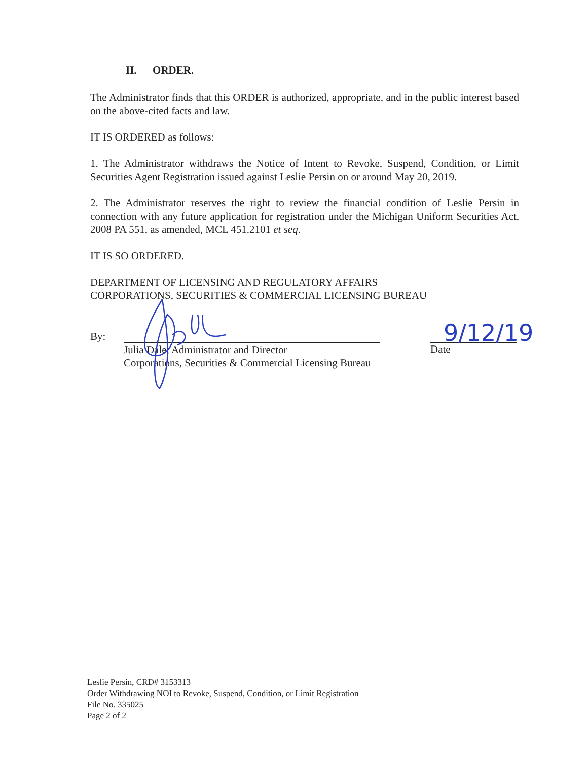II. ORDER.
The Administrator finds that this ORDER is authorized, appropriate, and in the public interest based on the above-cited facts and law.
IT IS ORDERED as follows:
1. The Administrator withdraws the Notice of Intent to Revoke, Suspend, Condition, or Limit Securities Agent Registration issued against Leslie Persin on or around May 20, 2019.
2. The Administrator reserves the right to review the financial condition of Leslie Persin in connection with any future application for registration under the Michigan Uniform Securities Act, 2008 PA 551, as amended, MCL 451.2101 et seq.
IT IS SO ORDERED.
DEPARTMENT OF LICENSING AND REGULATORY AFFAIRS
CORPORATIONS, SECURITIES & COMMERCIAL LICENSING BUREAU
By:
Julia Dale, Administrator and Director
Corporations, Securities & Commercial Licensing Bureau
Date
9/12/19
Leslie Persin, CRD# 3153313
Order Withdrawing NOI to Revoke, Suspend, Condition, or Limit Registration
File No. 335025
Page 2 of 2